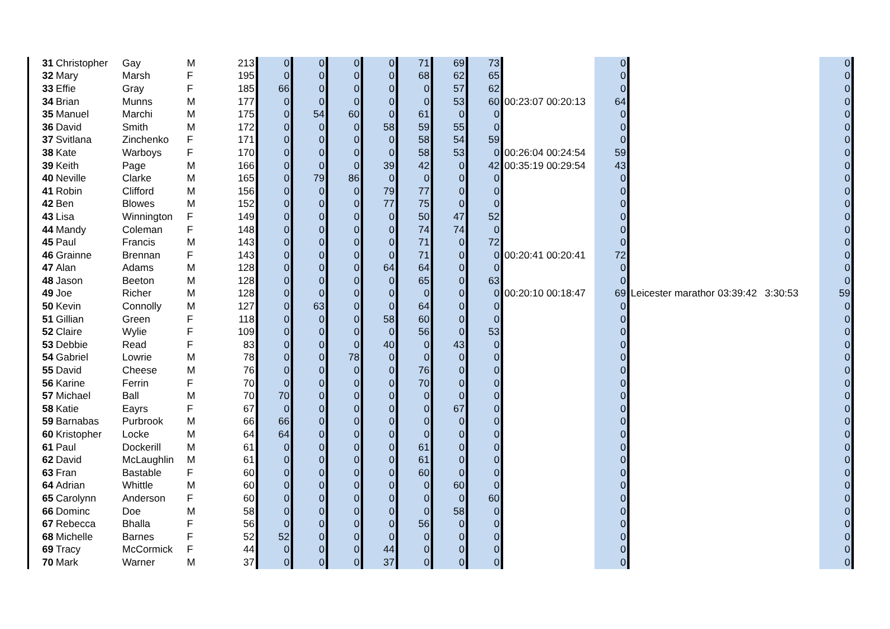| 31 | Christopher | Gay | M | 213 | 0 | 0 | 0 | 0 | 71 | 69 | 73 | | 0 | | | 0 |
| 32 | Mary | Marsh | F | 195 | 0 | 0 | 0 | 0 | 68 | 62 | 65 | | 0 | | | 0 |
| 33 | Effie | Gray | F | 185 | 66 | 0 | 0 | 0 | 0 | 57 | 62 | | 0 | | | 0 |
| 34 | Brian | Munns | M | 177 | 0 | 0 | 0 | 0 | 0 | 53 | 60 | 00:23:07 00:20:13 | 64 | | | 0 |
| 35 | Manuel | Marchi | M | 175 | 0 | 54 | 60 | 0 | 61 | 0 | 0 | | 0 | | | 0 |
| 36 | David | Smith | M | 172 | 0 | 0 | 0 | 58 | 59 | 55 | 0 | | 0 | | | 0 |
| 37 | Svitlana | Zinchenko | F | 171 | 0 | 0 | 0 | 0 | 58 | 54 | 59 | | 0 | | | 0 |
| 38 | Kate | Warboys | F | 170 | 0 | 0 | 0 | 0 | 58 | 53 | 0 | 00:26:04 00:24:54 | 59 | | | 0 |
| 39 | Keith | Page | M | 166 | 0 | 0 | 0 | 39 | 42 | 0 | 42 | 00:35:19 00:29:54 | 43 | | | 0 |
| 40 | Neville | Clarke | M | 165 | 0 | 79 | 86 | 0 | 0 | 0 | 0 | | 0 | | | 0 |
| 41 | Robin | Clifford | M | 156 | 0 | 0 | 0 | 79 | 77 | 0 | 0 | | 0 | | | 0 |
| 42 | Ben | Blowes | M | 152 | 0 | 0 | 0 | 77 | 75 | 0 | 0 | | 0 | | | 0 |
| 43 | Lisa | Winnington | F | 149 | 0 | 0 | 0 | 0 | 50 | 47 | 52 | | 0 | | | 0 |
| 44 | Mandy | Coleman | F | 148 | 0 | 0 | 0 | 0 | 74 | 74 | 0 | | 0 | | | 0 |
| 45 | Paul | Francis | M | 143 | 0 | 0 | 0 | 0 | 71 | 0 | 72 | | 0 | | | 0 |
| 46 | Grainne | Brennan | F | 143 | 0 | 0 | 0 | 0 | 71 | 0 | 0 | 00:20:41 00:20:41 | 72 | | | 0 |
| 47 | Alan | Adams | M | 128 | 0 | 0 | 0 | 64 | 64 | 0 | 0 | | 0 | | | 0 |
| 48 | Jason | Beeton | M | 128 | 0 | 0 | 0 | 0 | 65 | 0 | 63 | | 0 | | | 0 |
| 49 | Joe | Richer | M | 128 | 0 | 0 | 0 | 0 | 0 | 0 | 0 | 00:20:10 00:18:47 | 69 | Leicester marathor 03:39:42 | 3:30:53 | 59 |
| 50 | Kevin | Connolly | M | 127 | 0 | 63 | 0 | 0 | 64 | 0 | 0 | | 0 | | | 0 |
| 51 | Gillian | Green | F | 118 | 0 | 0 | 0 | 58 | 60 | 0 | 0 | | 0 | | | 0 |
| 52 | Claire | Wylie | F | 109 | 0 | 0 | 0 | 0 | 56 | 0 | 53 | | 0 | | | 0 |
| 53 | Debbie | Read | F | 83 | 0 | 0 | 0 | 40 | 0 | 43 | 0 | | 0 | | | 0 |
| 54 | Gabriel | Lowrie | M | 78 | 0 | 0 | 78 | 0 | 0 | 0 | 0 | | 0 | | | 0 |
| 55 | David | Cheese | M | 76 | 0 | 0 | 0 | 0 | 76 | 0 | 0 | | 0 | | | 0 |
| 56 | Karine | Ferrin | F | 70 | 0 | 0 | 0 | 0 | 70 | 0 | 0 | | 0 | | | 0 |
| 57 | Michael | Ball | M | 70 | 70 | 0 | 0 | 0 | 0 | 0 | 0 | | 0 | | | 0 |
| 58 | Katie | Eayrs | F | 67 | 0 | 0 | 0 | 0 | 0 | 67 | 0 | | 0 | | | 0 |
| 59 | Barnabas | Purbrook | M | 66 | 66 | 0 | 0 | 0 | 0 | 0 | 0 | | 0 | | | 0 |
| 60 | Kristopher | Locke | M | 64 | 64 | 0 | 0 | 0 | 0 | 0 | 0 | | 0 | | | 0 |
| 61 | Paul | Dockerill | M | 61 | 0 | 0 | 0 | 0 | 61 | 0 | 0 | | 0 | | | 0 |
| 62 | David | McLaughlin | M | 61 | 0 | 0 | 0 | 0 | 61 | 0 | 0 | | 0 | | | 0 |
| 63 | Fran | Bastable | F | 60 | 0 | 0 | 0 | 0 | 60 | 0 | 0 | | 0 | | | 0 |
| 64 | Adrian | Whittle | M | 60 | 0 | 0 | 0 | 0 | 0 | 60 | 0 | | 0 | | | 0 |
| 65 | Carolynn | Anderson | F | 60 | 0 | 0 | 0 | 0 | 0 | 0 | 60 | | 0 | | | 0 |
| 66 | Dominc | Doe | M | 58 | 0 | 0 | 0 | 0 | 0 | 58 | 0 | | 0 | | | 0 |
| 67 | Rebecca | Bhalla | F | 56 | 0 | 0 | 0 | 0 | 56 | 0 | 0 | | 0 | | | 0 |
| 68 | Michelle | Barnes | F | 52 | 52 | 0 | 0 | 0 | 0 | 0 | 0 | | 0 | | | 0 |
| 69 | Tracy | McCormick | F | 44 | 0 | 0 | 0 | 44 | 0 | 0 | 0 | | 0 | | | 0 |
| 70 | Mark | Warner | M | 37 | 0 | 0 | 0 | 37 | 0 | 0 | 0 | | 0 | | | 0 |